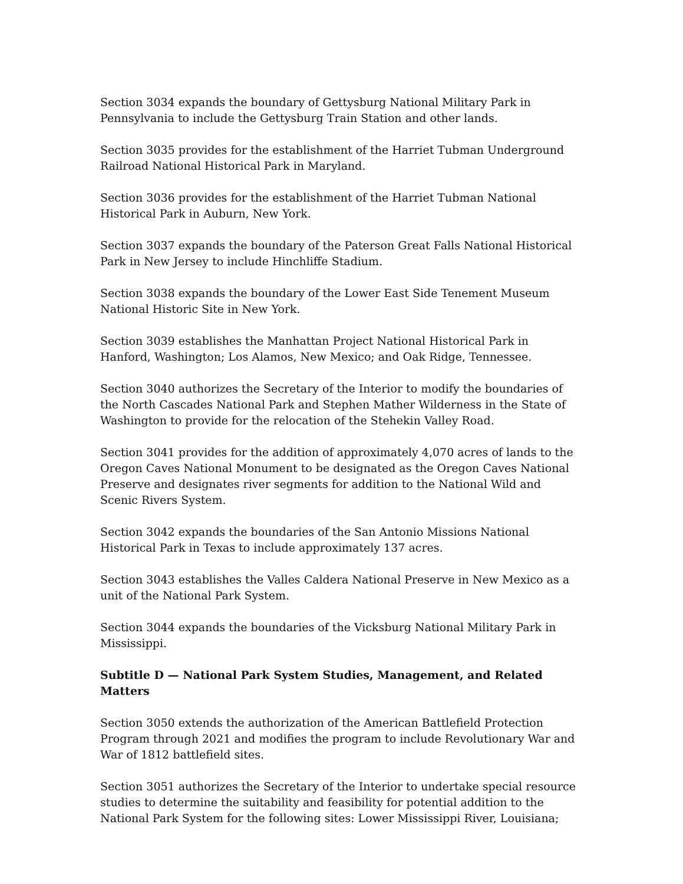Section 3034 expands the boundary of Gettysburg National Military Park in Pennsylvania to include the Gettysburg Train Station and other lands.
Section 3035 provides for the establishment of the Harriet Tubman Underground Railroad National Historical Park in Maryland.
Section 3036 provides for the establishment of the Harriet Tubman National Historical Park in Auburn, New York.
Section 3037 expands the boundary of the Paterson Great Falls National Historical Park in New Jersey to include Hinchliffe Stadium.
Section 3038 expands the boundary of the Lower East Side Tenement Museum National Historic Site in New York.
Section 3039 establishes the Manhattan Project National Historical Park in Hanford, Washington; Los Alamos, New Mexico; and Oak Ridge, Tennessee.
Section 3040 authorizes the Secretary of the Interior to modify the boundaries of the North Cascades National Park and Stephen Mather Wilderness in the State of Washington to provide for the relocation of the Stehekin Valley Road.
Section 3041 provides for the addition of approximately 4,070 acres of lands to the Oregon Caves National Monument to be designated as the Oregon Caves National Preserve and designates river segments for addition to the National Wild and Scenic Rivers System.
Section 3042 expands the boundaries of the San Antonio Missions National Historical Park in Texas to include approximately 137 acres.
Section 3043 establishes the Valles Caldera National Preserve in New Mexico as a unit of the National Park System.
Section 3044 expands the boundaries of the Vicksburg National Military Park in Mississippi.
Subtitle D — National Park System Studies, Management, and Related Matters
Section 3050 extends the authorization of the American Battlefield Protection Program through 2021 and modifies the program to include Revolutionary War and War of 1812 battlefield sites.
Section 3051 authorizes the Secretary of the Interior to undertake special resource studies to determine the suitability and feasibility for potential addition to the National Park System for the following sites: Lower Mississippi River, Louisiana;